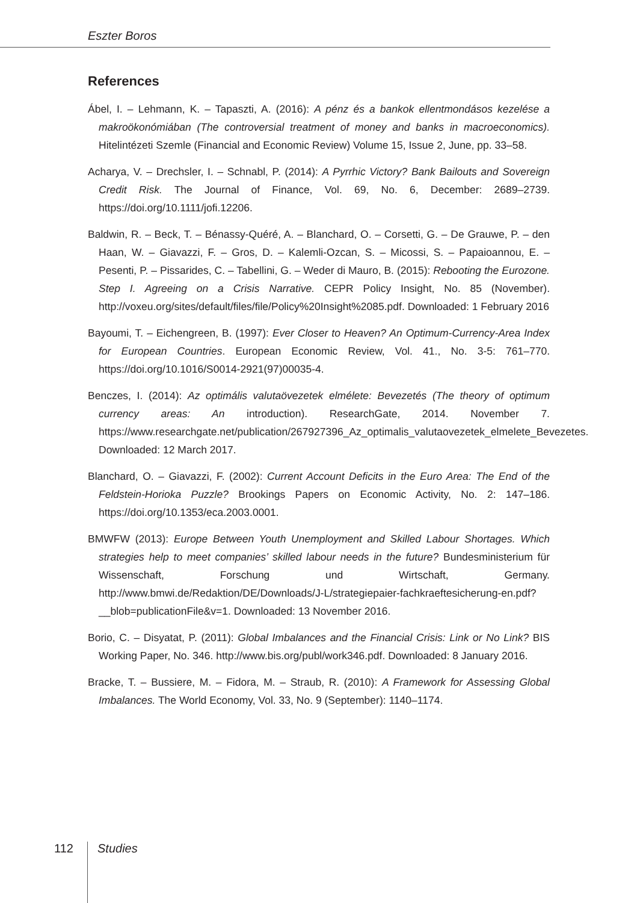Eszter Boros
References
Ábel, I. – Lehmann, K. – Tapaszti, A. (2016): A pénz és a bankok ellentmondásos kezelése a makroökonómiában (The controversial treatment of money and banks in macroeconomics). Hitelintézeti Szemle (Financial and Economic Review) Volume 15, Issue 2, June, pp. 33–58.
Acharya, V. – Drechsler, I. – Schnabl, P. (2014): A Pyrrhic Victory? Bank Bailouts and Sovereign Credit Risk. The Journal of Finance, Vol. 69, No. 6, December: 2689–2739. https://doi.org/10.1111/jofi.12206.
Baldwin, R. – Beck, T. – Bénassy-Quéré, A. – Blanchard, O. – Corsetti, G. – De Grauwe, P. – den Haan, W. – Giavazzi, F. – Gros, D. – Kalemli-Ozcan, S. – Micossi, S. – Papaioannou, E. – Pesenti, P. – Pissarides, C. – Tabellini, G. – Weder di Mauro, B. (2015): Rebooting the Eurozone. Step I. Agreeing on a Crisis Narrative. CEPR Policy Insight, No. 85 (November). http://voxeu.org/sites/default/files/file/Policy%20Insight%2085.pdf. Downloaded: 1 February 2016
Bayoumi, T. – Eichengreen, B. (1997): Ever Closer to Heaven? An Optimum-Currency-Area Index for European Countries. European Economic Review, Vol. 41., No. 3-5: 761–770. https://doi.org/10.1016/S0014-2921(97)00035-4.
Benczes, I. (2014): Az optimális valutaövezetek elmélete: Bevezetés (The theory of optimum currency areas: An introduction). ResearchGate, 2014. November 7. https://www.researchgate.net/publication/267927396_Az_optimalis_valutaovezetek_elmelete_Bevezetes. Downloaded: 12 March 2017.
Blanchard, O. – Giavazzi, F. (2002): Current Account Deficits in the Euro Area: The End of the Feldstein-Horioka Puzzle? Brookings Papers on Economic Activity, No. 2: 147–186. https://doi.org/10.1353/eca.2003.0001.
BMWFW (2013): Europe Between Youth Unemployment and Skilled Labour Shortages. Which strategies help to meet companies’ skilled labour needs in the future? Bundesministerium für Wissenschaft, Forschung und Wirtschaft, Germany. http://www.bmwi.de/Redaktion/DE/Downloads/J-L/strategiepaier-fachkraeftesicherung-en.pdf?__blob=publicationFile&v=1. Downloaded: 13 November 2016.
Borio, C. – Disyatat, P. (2011): Global Imbalances and the Financial Crisis: Link or No Link? BIS Working Paper, No. 346. http://www.bis.org/publ/work346.pdf. Downloaded: 8 January 2016.
Bracke, T. – Bussiere, M. – Fidora, M. – Straub, R. (2010): A Framework for Assessing Global Imbalances. The World Economy, Vol. 33, No. 9 (September): 1140–1174.
112 Studies